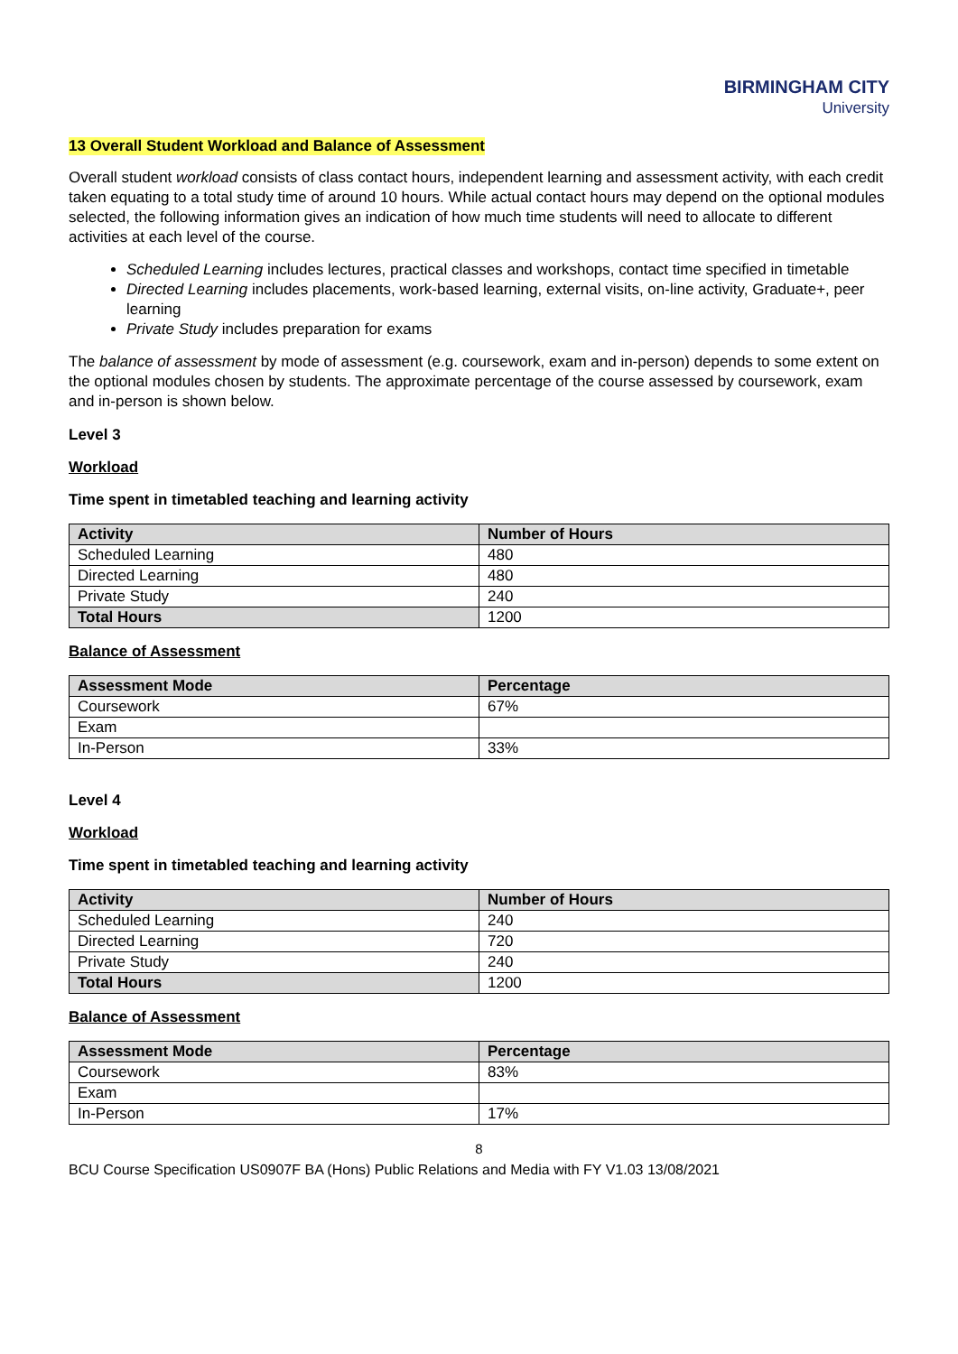BIRMINGHAM CITY
University
13 Overall Student Workload and Balance of Assessment
Overall student workload consists of class contact hours, independent learning and assessment activity, with each credit taken equating to a total study time of around 10 hours. While actual contact hours may depend on the optional modules selected, the following information gives an indication of how much time students will need to allocate to different activities at each level of the course.
Scheduled Learning includes lectures, practical classes and workshops, contact time specified in timetable
Directed Learning includes placements, work-based learning, external visits, on-line activity, Graduate+, peer learning
Private Study includes preparation for exams
The balance of assessment by mode of assessment (e.g. coursework, exam and in-person) depends to some extent on the optional modules chosen by students. The approximate percentage of the course assessed by coursework, exam and in-person is shown below.
Level 3
Workload
Time spent in timetabled teaching and learning activity
| Activity | Number of Hours |
| --- | --- |
| Scheduled Learning | 480 |
| Directed Learning | 480 |
| Private Study | 240 |
| Total Hours | 1200 |
Balance of Assessment
| Assessment Mode | Percentage |
| --- | --- |
| Coursework | 67% |
| Exam | |
| In-Person | 33% |
Level 4
Workload
Time spent in timetabled teaching and learning activity
| Activity | Number of Hours |
| --- | --- |
| Scheduled Learning | 240 |
| Directed Learning | 720 |
| Private Study | 240 |
| Total Hours | 1200 |
Balance of Assessment
| Assessment Mode | Percentage |
| --- | --- |
| Coursework | 83% |
| Exam | |
| In-Person | 17% |
8
BCU Course Specification US0907F BA (Hons) Public Relations and Media with FY V1.03 13/08/2021